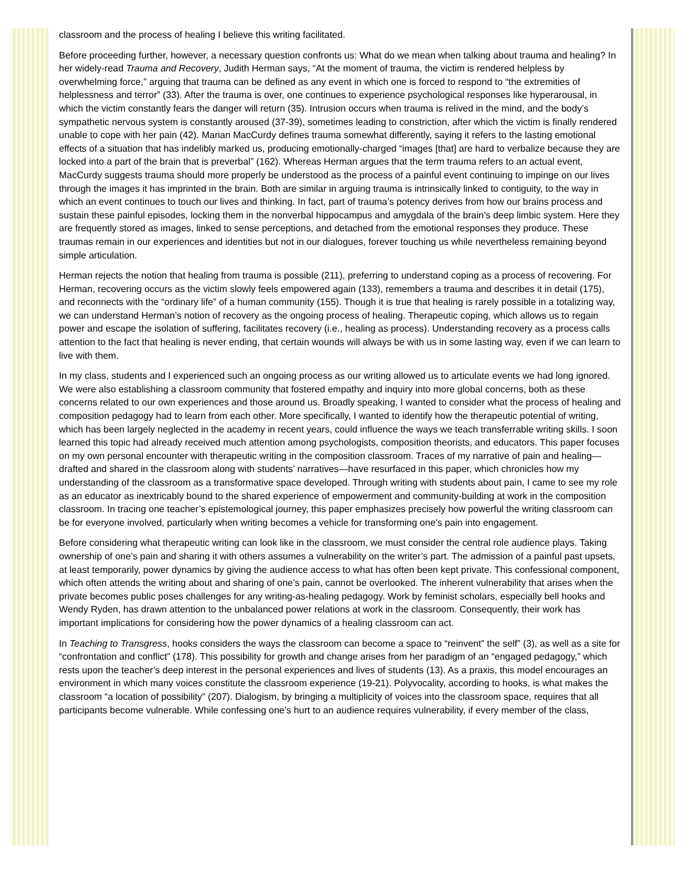classroom and the process of healing I believe this writing facilitated.
Before proceeding further, however, a necessary question confronts us: What do we mean when talking about trauma and healing? In her widely-read Trauma and Recovery, Judith Herman says, “At the moment of trauma, the victim is rendered helpless by overwhelming force,” arguing that trauma can be defined as any event in which one is forced to respond to “the extremities of helplessness and terror” (33). After the trauma is over, one continues to experience psychological responses like hyperarousal, in which the victim constantly fears the danger will return (35). Intrusion occurs when trauma is relived in the mind, and the body’s sympathetic nervous system is constantly aroused (37-39), sometimes leading to constriction, after which the victim is finally rendered unable to cope with her pain (42). Marian MacCurdy defines trauma somewhat differently, saying it refers to the lasting emotional effects of a situation that has indelibly marked us, producing emotionally-charged “images [that] are hard to verbalize because they are locked into a part of the brain that is preverbal” (162). Whereas Herman argues that the term trauma refers to an actual event, MacCurdy suggests trauma should more properly be understood as the process of a painful event continuing to impinge on our lives through the images it has imprinted in the brain. Both are similar in arguing trauma is intrinsically linked to contiguity, to the way in which an event continues to touch our lives and thinking. In fact, part of trauma’s potency derives from how our brains process and sustain these painful episodes, locking them in the nonverbal hippocampus and amygdala of the brain’s deep limbic system. Here they are frequently stored as images, linked to sense perceptions, and detached from the emotional responses they produce. These traumas remain in our experiences and identities but not in our dialogues, forever touching us while nevertheless remaining beyond simple articulation.
Herman rejects the notion that healing from trauma is possible (211), preferring to understand coping as a process of recovering. For Herman, recovering occurs as the victim slowly feels empowered again (133), remembers a trauma and describes it in detail (175), and reconnects with the “ordinary life” of a human community (155). Though it is true that healing is rarely possible in a totalizing way, we can understand Herman’s notion of recovery as the ongoing process of healing. Therapeutic coping, which allows us to regain power and escape the isolation of suffering, facilitates recovery (i.e., healing as process). Understanding recovery as a process calls attention to the fact that healing is never ending, that certain wounds will always be with us in some lasting way, even if we can learn to live with them.
In my class, students and I experienced such an ongoing process as our writing allowed us to articulate events we had long ignored. We were also establishing a classroom community that fostered empathy and inquiry into more global concerns, both as these concerns related to our own experiences and those around us. Broadly speaking, I wanted to consider what the process of healing and composition pedagogy had to learn from each other. More specifically, I wanted to identify how the therapeutic potential of writing, which has been largely neglected in the academy in recent years, could influence the ways we teach transferrable writing skills. I soon learned this topic had already received much attention among psychologists, composition theorists, and educators. This paper focuses on my own personal encounter with therapeutic writing in the composition classroom. Traces of my narrative of pain and healing—drafted and shared in the classroom along with students’ narratives—have resurfaced in this paper, which chronicles how my understanding of the classroom as a transformative space developed. Through writing with students about pain, I came to see my role as an educator as inextricably bound to the shared experience of empowerment and community-building at work in the composition classroom. In tracing one teacher’s epistemological journey, this paper emphasizes precisely how powerful the writing classroom can be for everyone involved, particularly when writing becomes a vehicle for transforming one’s pain into engagement.
Before considering what therapeutic writing can look like in the classroom, we must consider the central role audience plays. Taking ownership of one’s pain and sharing it with others assumes a vulnerability on the writer’s part. The admission of a painful past upsets, at least temporarily, power dynamics by giving the audience access to what has often been kept private. This confessional component, which often attends the writing about and sharing of one’s pain, cannot be overlooked. The inherent vulnerability that arises when the private becomes public poses challenges for any writing-as-healing pedagogy. Work by feminist scholars, especially bell hooks and Wendy Ryden, has drawn attention to the unbalanced power relations at work in the classroom. Consequently, their work has important implications for considering how the power dynamics of a healing classroom can act.
In Teaching to Transgress, hooks considers the ways the classroom can become a space to “reinvent” the self” (3), as well as a site for “confrontation and conflict” (178). This possibility for growth and change arises from her paradigm of an “engaged pedagogy,” which rests upon the teacher’s deep interest in the personal experiences and lives of students (13). As a praxis, this model encourages an environment in which many voices constitute the classroom experience (19-21). Polyvocality, according to hooks, is what makes the classroom “a location of possibility” (207). Dialogism, by bringing a multiplicity of voices into the classroom space, requires that all participants become vulnerable. While confessing one’s hurt to an audience requires vulnerability, if every member of the class,